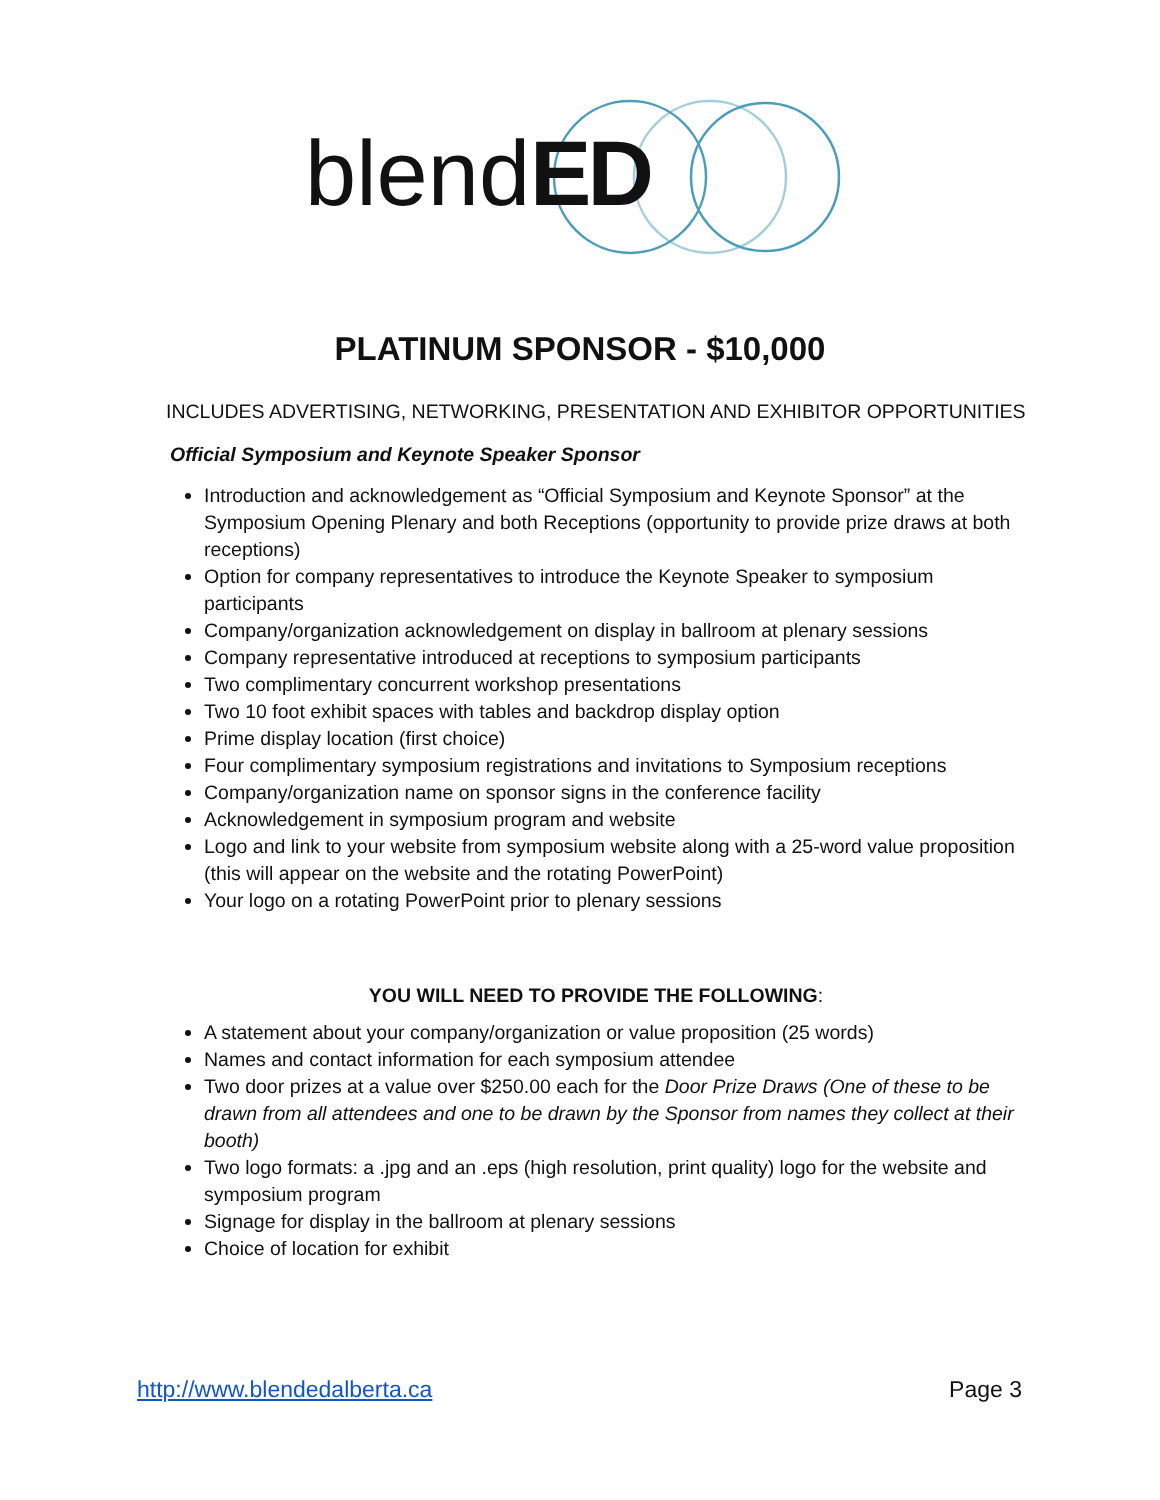blendED
PLATINUM SPONSOR - $10,000
INCLUDES ADVERTISING, NETWORKING, PRESENTATION AND EXHIBITOR OPPORTUNITIES
Official Symposium and Keynote Speaker Sponsor
Introduction and acknowledgement as “Official Symposium and Keynote Sponsor” at the Symposium Opening Plenary and both Receptions (opportunity to provide prize draws at both receptions)
Option for company representatives to introduce the Keynote Speaker to symposium participants
Company/organization acknowledgement on display in ballroom at plenary sessions
Company representative introduced at receptions to symposium participants
Two complimentary concurrent workshop presentations
Two 10 foot exhibit spaces with tables and backdrop display option
Prime display location (first choice)
Four complimentary symposium registrations and invitations to Symposium receptions
Company/organization name on sponsor signs in the conference facility
Acknowledgement in symposium program and website
Logo and link to your website from symposium website along with a 25-word value proposition (this will appear on the website and the rotating PowerPoint)
Your logo on a rotating PowerPoint prior to plenary sessions
YOU WILL NEED TO PROVIDE THE FOLLOWING:
A statement about your company/organization or value proposition (25 words)
Names and contact information for each symposium attendee
Two door prizes at a value over $250.00 each for the Door Prize Draws (One of these to be drawn from all attendees and one to be drawn by the Sponsor from names they collect at their booth)
Two logo formats: a .jpg and an .eps (high resolution, print quality) logo for the website and symposium program
Signage for display in the ballroom at plenary sessions
Choice of location for exhibit
http://www.blendedalberta.ca Page 3